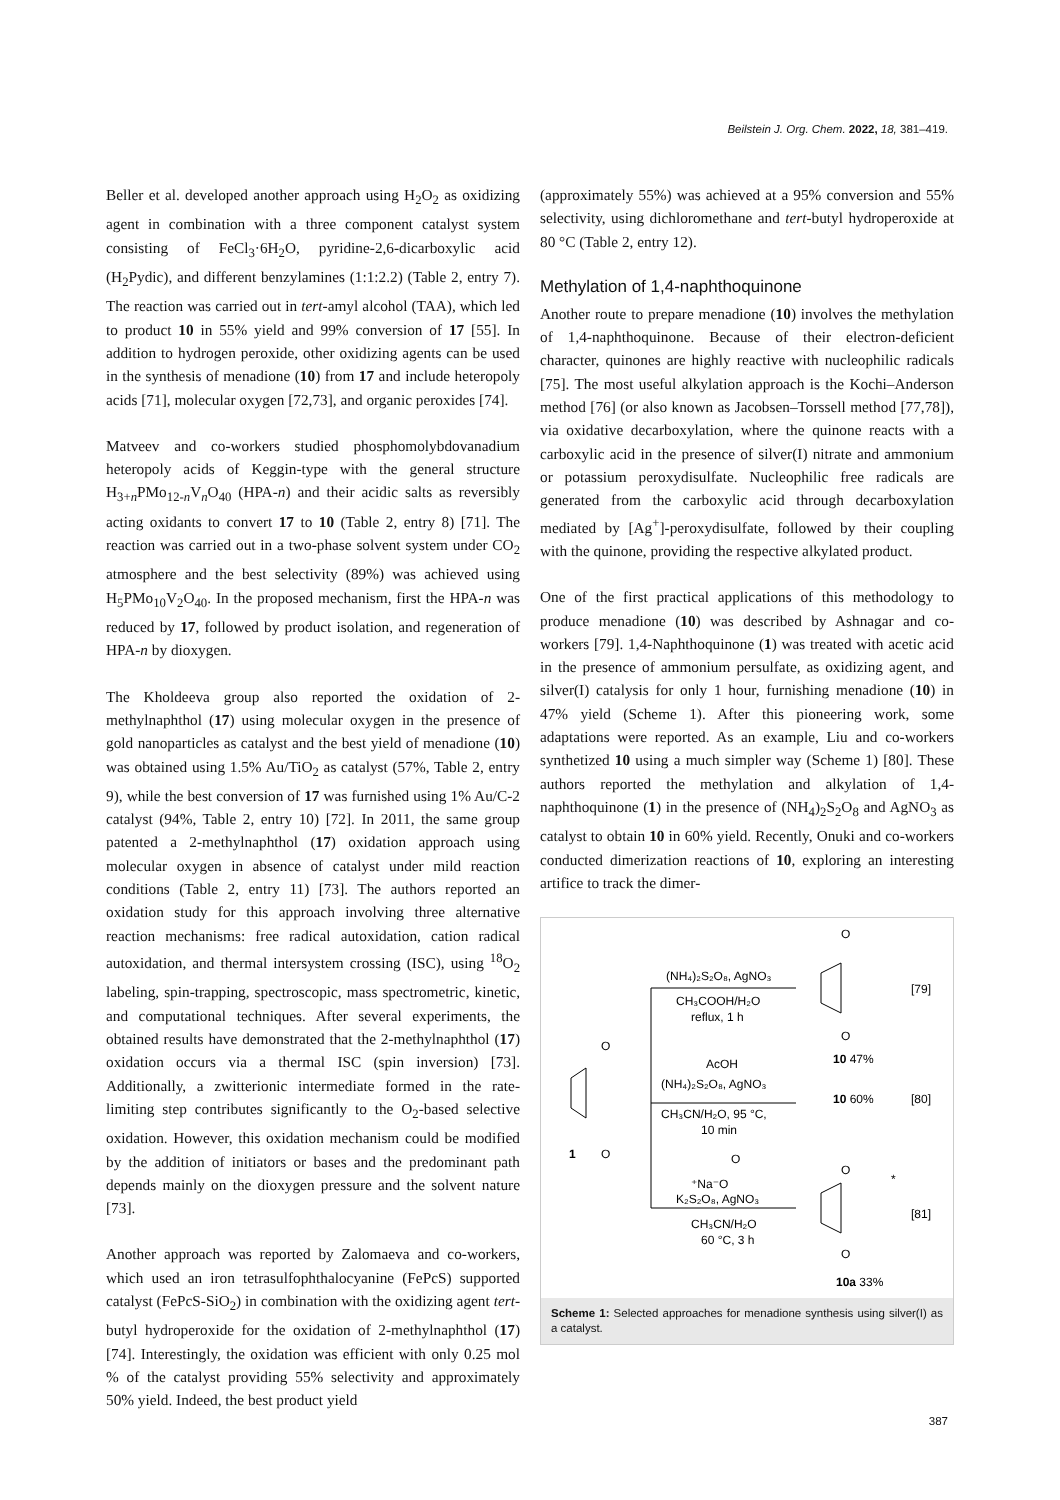Beilstein J. Org. Chem. 2022, 18, 381–419.
Beller et al. developed another approach using H<sub>2</sub>O<sub>2</sub> as oxidizing agent in combination with a three component catalyst system consisting of FeCl<sub>3</sub>·6H<sub>2</sub>O, pyridine-2,6-dicarboxylic acid (H<sub>2</sub>Pydic), and different benzylamines (1:1:2.2) (Table 2, entry 7). The reaction was carried out in tert-amyl alcohol (TAA), which led to product 10 in 55% yield and 99% conversion of 17 [55]. In addition to hydrogen peroxide, other oxidizing agents can be used in the synthesis of menadione (10) from 17 and include heteropoly acids [71], molecular oxygen [72,73], and organic peroxides [74].
Matveev and co-workers studied phosphomolybdovanadium heteropoly acids of Keggin-type with the general structure H<sub>3+n</sub>PMo<sub>12-n</sub>V<sub>n</sub>O<sub>40</sub> (HPA-n) and their acidic salts as reversibly acting oxidants to convert 17 to 10 (Table 2, entry 8) [71]. The reaction was carried out in a two-phase solvent system under CO<sub>2</sub> atmosphere and the best selectivity (89%) was achieved using H<sub>5</sub>PMo<sub>10</sub>V<sub>2</sub>O<sub>40</sub>. In the proposed mechanism, first the HPA-n was reduced by 17, followed by product isolation, and regeneration of HPA-n by dioxygen.
The Kholdeeva group also reported the oxidation of 2-methylnaphthol (17) using molecular oxygen in the presence of gold nanoparticles as catalyst and the best yield of menadione (10) was obtained using 1.5% Au/TiO<sub>2</sub> as catalyst (57%, Table 2, entry 9), while the best conversion of 17 was furnished using 1% Au/C-2 catalyst (94%, Table 2, entry 10) [72]. In 2011, the same group patented a 2-methylnaphthol (17) oxidation approach using molecular oxygen in absence of catalyst under mild reaction conditions (Table 2, entry 11) [73]. The authors reported an oxidation study for this approach involving three alternative reaction mechanisms: free radical autoxidation, cation radical autoxidation, and thermal intersystem crossing (ISC), using <sup>18</sup>O<sub>2</sub> labeling, spin-trapping, spectroscopic, mass spectrometric, kinetic, and computational techniques. After several experiments, the obtained results have demonstrated that the 2-methylnaphthol (17) oxidation occurs via a thermal ISC (spin inversion) [73]. Additionally, a zwitterionic intermediate formed in the rate-limiting step contributes significantly to the O<sub>2</sub>-based selective oxidation. However, this oxidation mechanism could be modified by the addition of initiators or bases and the predominant path depends mainly on the dioxygen pressure and the solvent nature [73].
Another approach was reported by Zalomaeva and co-workers, which used an iron tetrasulfophthalocyanine (FePcS) supported catalyst (FePcS-SiO<sub>2</sub>) in combination with the oxidizing agent tert-butyl hydroperoxide for the oxidation of 2-methylnaphthol (17) [74]. Interestingly, the oxidation was efficient with only 0.25 mol % of the catalyst providing 55% selectivity and approximately 50% yield. Indeed, the best product yield
(approximately 55%) was achieved at a 95% conversion and 55% selectivity, using dichloromethane and tert-butyl hydroperoxide at 80 °C (Table 2, entry 12).
Methylation of 1,4-naphthoquinone
Another route to prepare menadione (10) involves the methylation of 1,4-naphthoquinone. Because of their electron-deficient character, quinones are highly reactive with nucleophilic radicals [75]. The most useful alkylation approach is the Kochi–Anderson method [76] (or also known as Jacobsen–Torssell method [77,78]), via oxidative decarboxylation, where the quinone reacts with a carboxylic acid in the presence of silver(I) nitrate and ammonium or potassium peroxydisulfate. Nucleophilic free radicals are generated from the carboxylic acid through decarboxylation mediated by [Ag<sup>+</sup>]-peroxydisulfate, followed by their coupling with the quinone, providing the respective alkylated product.
One of the first practical applications of this methodology to produce menadione (10) was described by Ashnagar and co-workers [79]. 1,4-Naphthoquinone (1) was treated with acetic acid in the presence of ammonium persulfate, as oxidizing agent, and silver(I) catalysis for only 1 hour, furnishing menadione (10) in 47% yield (Scheme 1). After this pioneering work, some adaptations were reported. As an example, Liu and co-workers synthetized 10 using a much simpler way (Scheme 1) [80]. These authors reported the methylation and alkylation of 1,4-naphthoquinone (1) in the presence of (NH<sub>4</sub>)<sub>2</sub>S<sub>2</sub>O<sub>8</sub> and AgNO<sub>3</sub> as catalyst to obtain 10 in 60% yield. Recently, Onuki and co-workers conducted dimerization reactions of 10, exploring an interesting artifice to track the dimer-
(NH₄)₂S₂O₈, AgNO₃
CH₃COOH/H₂O
reflux, 1 h
O
O
10 47%
[79]
AcOH
(NH₄)₂S₂O₈, AgNO₃
CH₃CN/H₂O, 95 °C,
10 min
10 60%
[80]
O
O
1
O
⁺Na⁻O
K₂S₂O₈, AgNO₃
CH₃CN/H₂O
60 °C, 3 h
O
O
*
[81]
10a 33%
Scheme 1: Selected approaches for menadione synthesis using silver(I) as a catalyst.
387